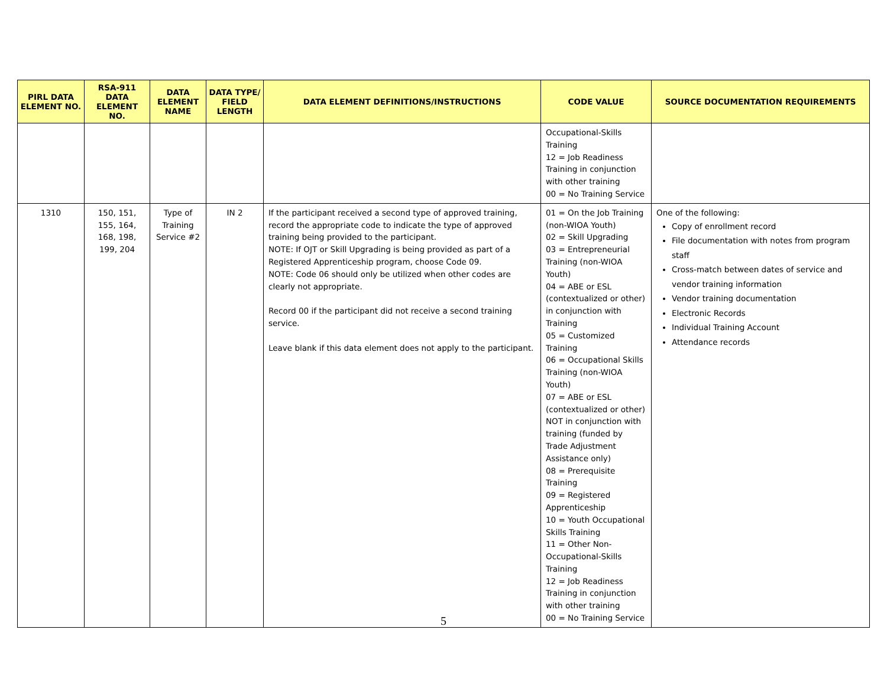| PIRL DATA ELEMENT NO. | RSA-911 DATA ELEMENT NO. | DATA ELEMENT NAME | DATA TYPE/ FIELD LENGTH | DATA ELEMENT DEFINITIONS/INSTRUCTIONS | CODE VALUE | SOURCE DOCUMENTATION REQUIREMENTS |
| --- | --- | --- | --- | --- | --- | --- |
| | | | | | Occupational-Skills Training 12 = Job Readiness Training in conjunction with other training 00 = No Training Service | |
| 1310 | 150, 151, 155, 164, 168, 198, 199, 204 | Type of Training Service #2 | IN 2 | If the participant received a second type of approved training, record the appropriate code to indicate the type of approved training being provided to the participant. NOTE: If OJT or Skill Upgrading is being provided as part of a Registered Apprenticeship program, choose Code 09. NOTE: Code 06 should only be utilized when other codes are clearly not appropriate. Record 00 if the participant did not receive a second training service. Leave blank if this data element does not apply to the participant. | 01 = On the Job Training (non-WIOA Youth) 02 = Skill Upgrading 03 = Entrepreneurial Training (non-WIOA Youth) 04 = ABE or ESL (contextualized or other) in conjunction with Training 05 = Customized Training 06 = Occupational Skills Training (non-WIOA Youth) 07 = ABE or ESL (contextualized or other) NOT in conjunction with training (funded by Trade Adjustment Assistance only) 08 = Prerequisite Training 09 = Registered Apprenticeship 10 = Youth Occupational Skills Training 11 = Other Non-Occupational-Skills Training 12 = Job Readiness Training in conjunction with other training 00 = No Training Service | One of the following: Copy of enrollment record File documentation with notes from program staff Cross-match between dates of service and vendor training information Vendor training documentation Electronic Records Individual Training Account Attendance records |
5